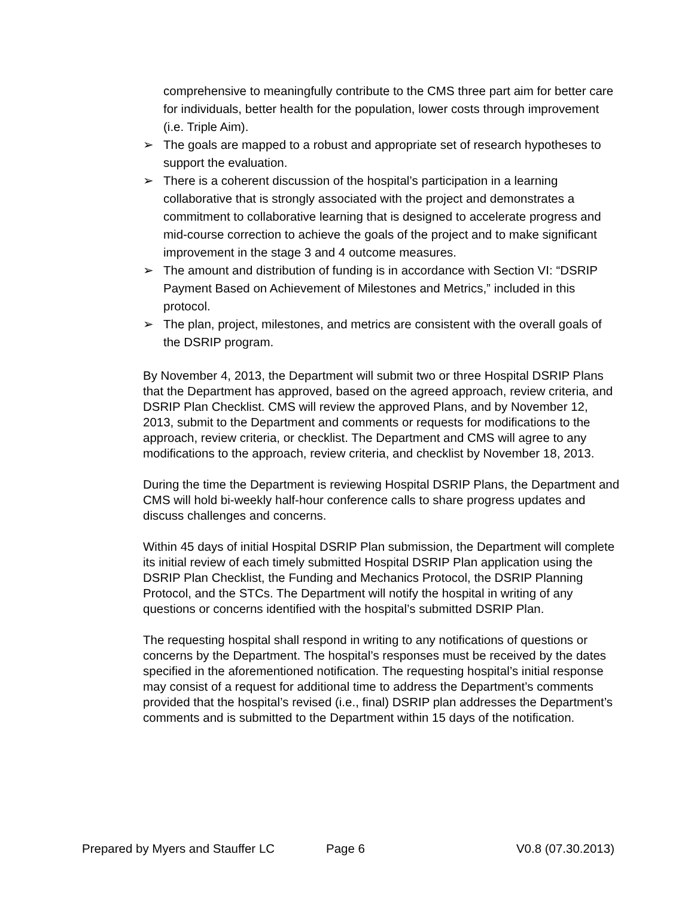comprehensive to meaningfully contribute to the CMS three part aim for better care for individuals, better health for the population, lower costs through improvement (i.e. Triple Aim).
➢ The goals are mapped to a robust and appropriate set of research hypotheses to support the evaluation.
➢ There is a coherent discussion of the hospital’s participation in a learning collaborative that is strongly associated with the project and demonstrates a commitment to collaborative learning that is designed to accelerate progress and mid-course correction to achieve the goals of the project and to make significant improvement in the stage 3 and 4 outcome measures.
➢ The amount and distribution of funding is in accordance with Section VI: “DSRIP Payment Based on Achievement of Milestones and Metrics,” included in this protocol.
➢ The plan, project, milestones, and metrics are consistent with the overall goals of the DSRIP program.
By November 4, 2013, the Department will submit two or three Hospital DSRIP Plans that the Department has approved, based on the agreed approach, review criteria, and DSRIP Plan Checklist. CMS will review the approved Plans, and by November 12, 2013, submit to the Department and comments or requests for modifications to the approach, review criteria, or checklist. The Department and CMS will agree to any modifications to the approach, review criteria, and checklist by November 18, 2013.
During the time the Department is reviewing Hospital DSRIP Plans, the Department and CMS will hold bi-weekly half-hour conference calls to share progress updates and discuss challenges and concerns.
Within 45 days of initial Hospital DSRIP Plan submission, the Department will complete its initial review of each timely submitted Hospital DSRIP Plan application using the DSRIP Plan Checklist, the Funding and Mechanics Protocol, the DSRIP Planning Protocol, and the STCs. The Department will notify the hospital in writing of any questions or concerns identified with the hospital’s submitted DSRIP Plan.
The requesting hospital shall respond in writing to any notifications of questions or concerns by the Department. The hospital’s responses must be received by the dates specified in the aforementioned notification. The requesting hospital’s initial response may consist of a request for additional time to address the Department’s comments provided that the hospital’s revised (i.e., final) DSRIP plan addresses the Department’s comments and is submitted to the Department within 15 days of the notification.
Prepared by Myers and Stauffer LC Page 6 V0.8 (07.30.2013)